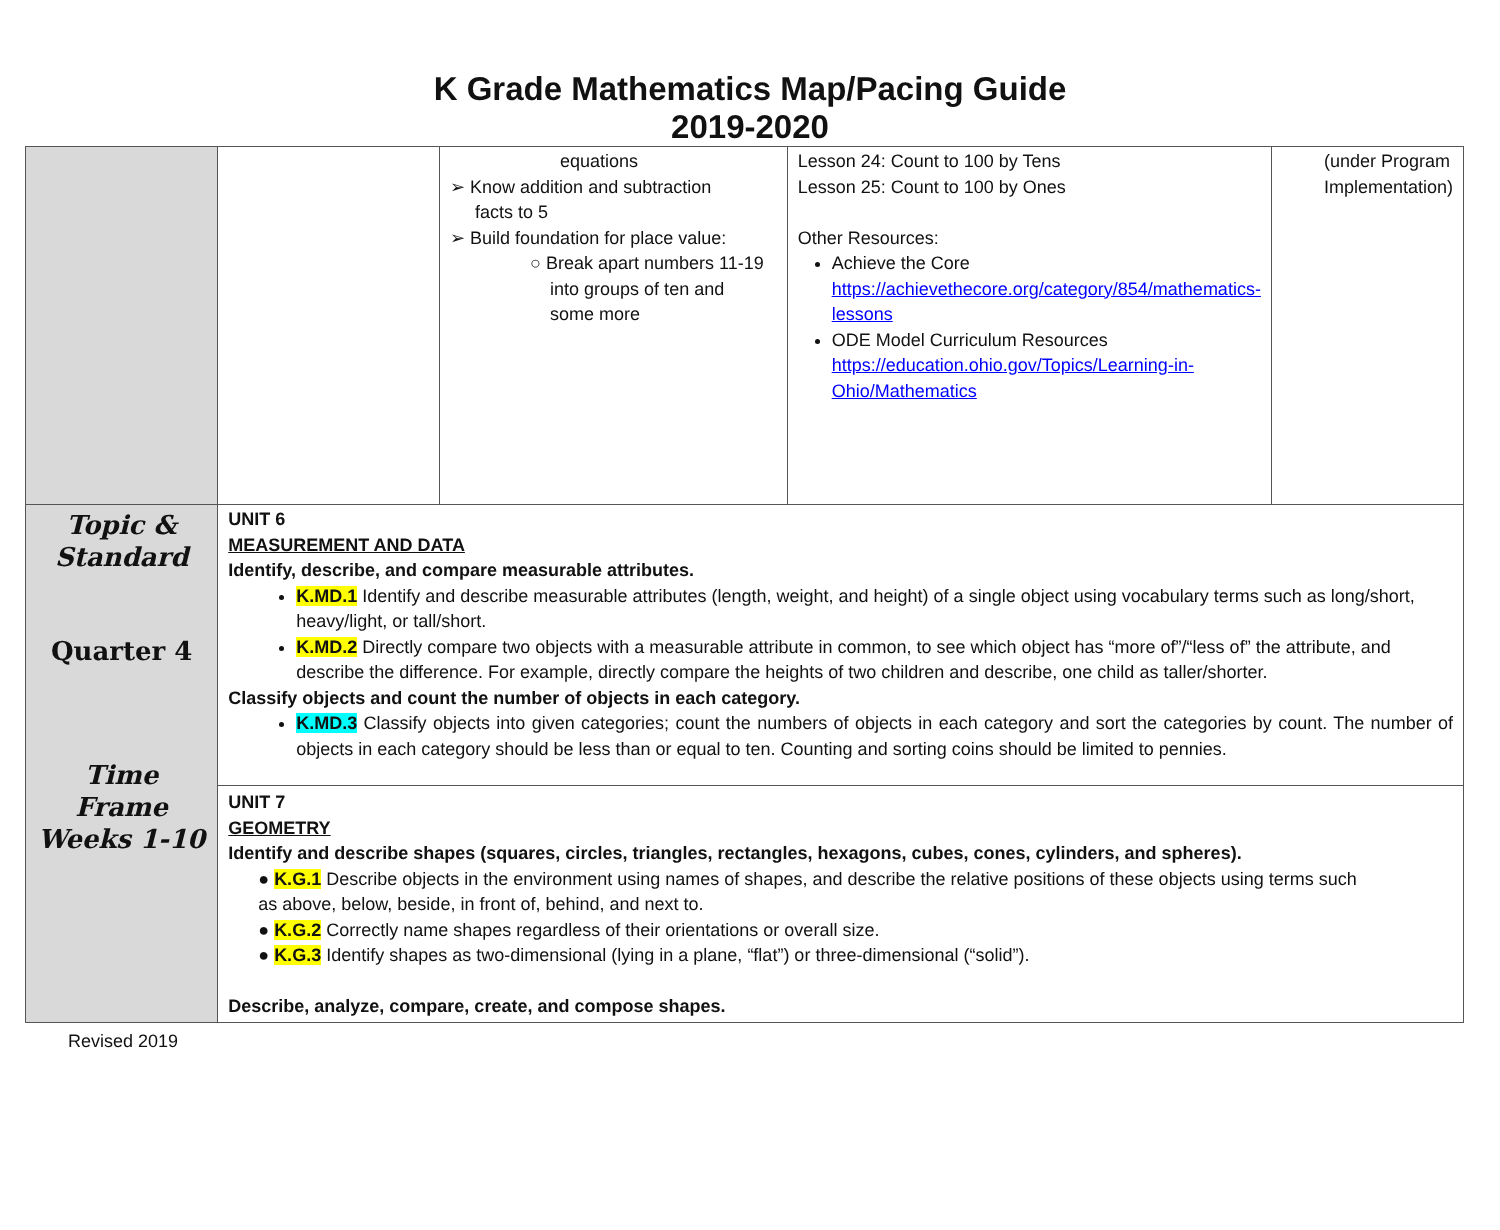K Grade Mathematics Map/Pacing Guide
2019-2020
| | | equations ➢ Know addition and subtraction facts to 5 ➢ Build foundation for place value: ○ Break apart numbers 11-19 into groups of ten and some more | Lesson 24: Count to 100 by Tens Lesson 25: Count to 100 by Ones Other Resources: Achieve the Core https://achievethecore.org/category/854/mathematics-lessons ODE Model Curriculum Resources https://education.ohio.gov/Topics/Learning-in-Ohio/Mathematics | (under Program Implementation) |
| Topic & Standard Quarter 4 Time Frame Weeks 1-10 | UNIT 6 MEASUREMENT AND DATA Identify, describe, and compare measurable attributes. K.MD.1 Identify and describe measurable attributes (length, weight, and height) of a single object using vocabulary terms such as long/short, heavy/light, or tall/short. K.MD.2 Directly compare two objects with a measurable attribute in common, to see which object has “more of”/“less of” the attribute, and describe the difference. For example, directly compare the heights of two children and describe, one child as taller/shorter. Classify objects and count the number of objects in each category. K.MD.3 Classify objects into given categories; count the numbers of objects in each category and sort the categories by count. The number of objects in each category should be less than or equal to ten. Counting and sorting coins should be limited to pennies. | | | |
| | UNIT 7 GEOMETRY Identify and describe shapes (squares, circles, triangles, rectangles, hexagons, cubes, cones, cylinders, and spheres). ● K.G.1 Describe objects in the environment using names of shapes, and describe the relative positions of these objects using terms such as above, below, beside, in front of, behind, and next to. ● K.G.2 Correctly name shapes regardless of their orientations or overall size. ● K.G.3 Identify shapes as two-dimensional (lying in a plane, “flat”) or three-dimensional (“solid”). Describe, analyze, compare, create, and compose shapes. | | | |
Revised 2019